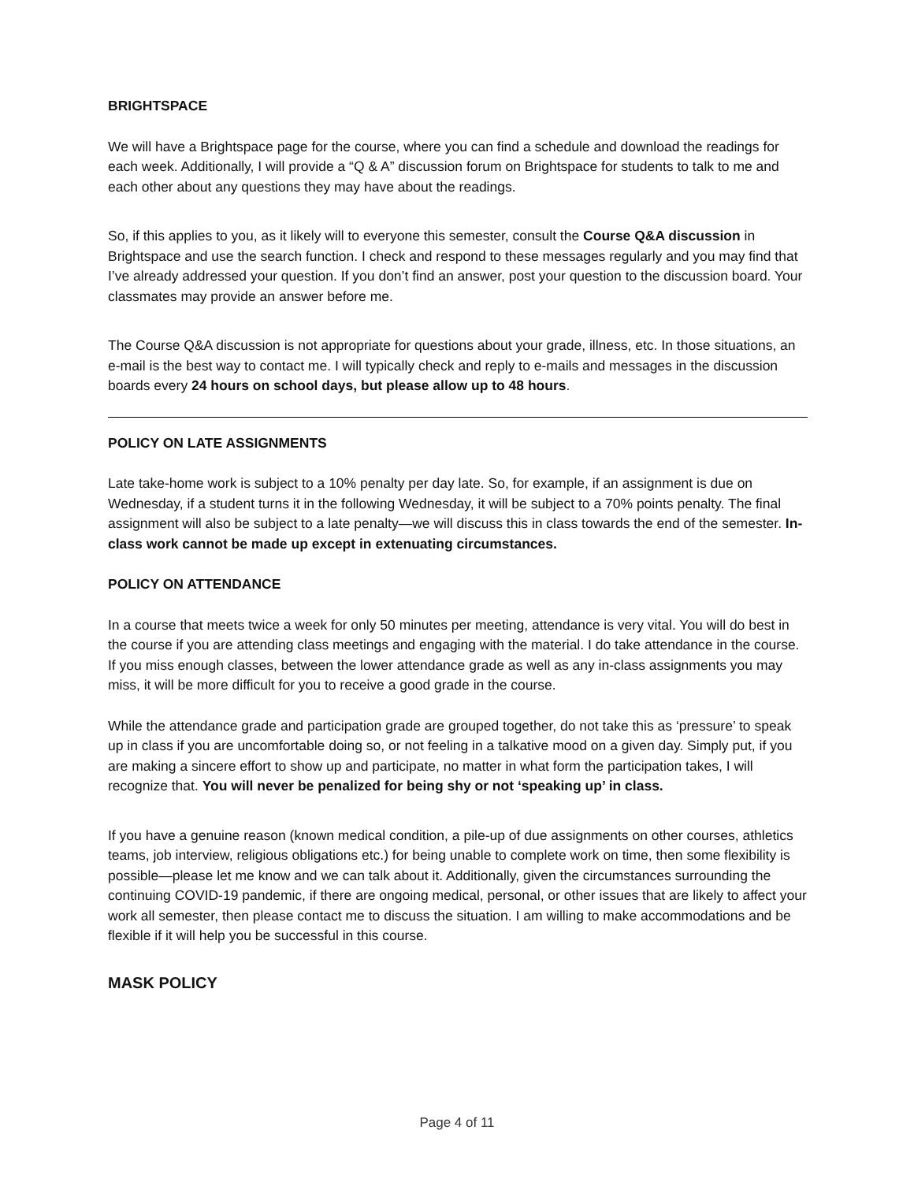BRIGHTSPACE
We will have a Brightspace page for the course, where you can find a schedule and download the readings for each week. Additionally, I will provide a “Q & A” discussion forum on Brightspace for students to talk to me and each other about any questions they may have about the readings.
So, if this applies to you, as it likely will to everyone this semester, consult the Course Q&A discussion in Brightspace and use the search function. I check and respond to these messages regularly and you may find that I’ve already addressed your question. If you don’t find an answer, post your question to the discussion board. Your classmates may provide an answer before me.
The Course Q&A discussion is not appropriate for questions about your grade, illness, etc. In those situations, an e-mail is the best way to contact me. I will typically check and reply to e-mails and messages in the discussion boards every 24 hours on school days, but please allow up to 48 hours.
POLICY ON LATE ASSIGNMENTS
Late take-home work is subject to a 10% penalty per day late. So, for example, if an assignment is due on Wednesday, if a student turns it in the following Wednesday, it will be subject to a 70% points penalty. The final assignment will also be subject to a late penalty—we will discuss this in class towards the end of the semester. In-class work cannot be made up except in extenuating circumstances.
POLICY ON ATTENDANCE
In a course that meets twice a week for only 50 minutes per meeting, attendance is very vital. You will do best in the course if you are attending class meetings and engaging with the material. I do take attendance in the course. If you miss enough classes, between the lower attendance grade as well as any in-class assignments you may miss, it will be more difficult for you to receive a good grade in the course.
While the attendance grade and participation grade are grouped together, do not take this as ‘pressure’ to speak up in class if you are uncomfortable doing so, or not feeling in a talkative mood on a given day. Simply put, if you are making a sincere effort to show up and participate, no matter in what form the participation takes, I will recognize that. You will never be penalized for being shy or not ‘speaking up’ in class.
If you have a genuine reason (known medical condition, a pile-up of due assignments on other courses, athletics teams, job interview, religious obligations etc.) for being unable to complete work on time, then some flexibility is possible—please let me know and we can talk about it. Additionally, given the circumstances surrounding the continuing COVID-19 pandemic, if there are ongoing medical, personal, or other issues that are likely to affect your work all semester, then please contact me to discuss the situation. I am willing to make accommodations and be flexible if it will help you be successful in this course.
MASK POLICY
Page 4 of 11